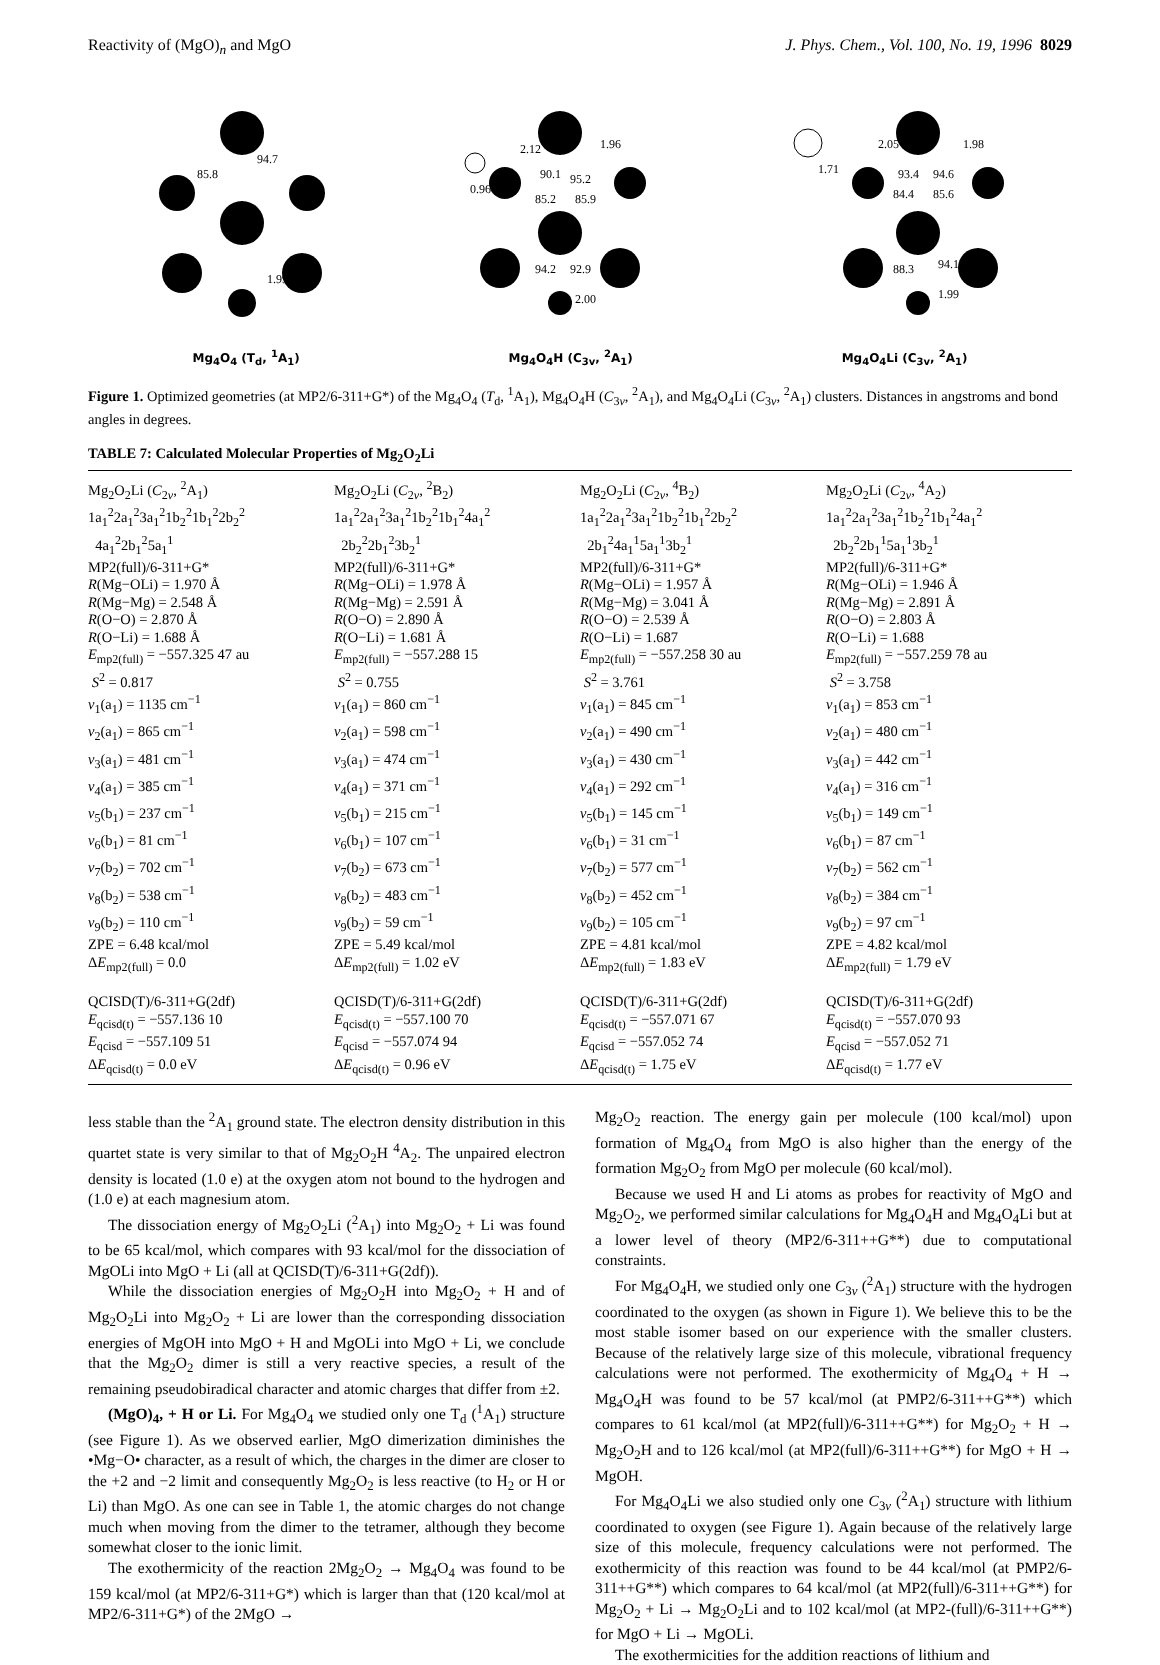Reactivity of (MgO)<sub>n</sub> and MgO J. Phys. Chem., Vol. 100, No. 19, 1996 8029
85.8
94.7
1.99
2.12
1.96
0.96
90.1
95.2
85.2
85.9
94.2
92.9
2.00
2.05
1.98
1.71
93.4
94.6
84.4
85.6
88.3
94.1
1.99
Mg<sub>4</sub>O<sub>4</sub> (T<sub>d</sub>, <sup>1</sup>A<sub>1</sub>) Mg<sub>4</sub>O<sub>4</sub>H (C<sub>3v</sub>, <sup>2</sup>A<sub>1</sub>) Mg<sub>4</sub>O<sub>4</sub>Li (C<sub>3v</sub>, <sup>2</sup>A<sub>1</sub>)
Figure 1. Optimized geometries (at MP2/6-311+G*) of the Mg<sub>4</sub>O<sub>4</sub> (T<sub>d</sub>, <sup>1</sup>A<sub>1</sub>), Mg<sub>4</sub>O<sub>4</sub>H (C<sub>3v</sub>, <sup>2</sup>A<sub>1</sub>), and Mg<sub>4</sub>O<sub>4</sub>Li (C<sub>3v</sub>, <sup>2</sup>A<sub>1</sub>) clusters. Distances in angstroms and bond angles in degrees.
TABLE 7: Calculated Molecular Properties of Mg<sub>2</sub>O<sub>2</sub>Li
| Mg<sub>2</sub>O<sub>2</sub>Li ( C<sub>2v</sub>, <sup>2</sup>A<sub>1</sub>) 1a<sub>1</sub><sup>2</sup>2a<sub>1</sub><sup>2</sup>3a<sub>1</sub><sup>2</sup>1b<sub>2</sub><sup>2</sup>1b<sub>1</sub><sup>2</sup>2b<sub>2</sub><sup>2</sup> 4a<sub>1</sub><sup>2</sup>2b<sub>1</sub><sup>2</sup>5a<sub>1</sub><sup>1</sup> MP2(full)/6-311+G* R (Mg−OLi) = 1.970 Å R (Mg−Mg) = 2.548 Å R (O−O) = 2.870 Å R (O−Li) = 1.688 Å E<sub>mp2(full)</sub> = −557.325 47 au S<sup>2</sup> = 0.817 ν<sub>1</sub>(a<sub>1</sub>) = 1135 cm<sup>−1</sup> ν<sub>2</sub>(a<sub>1</sub>) = 865 cm<sup>−1</sup> ν<sub>3</sub>(a<sub>1</sub>) = 481 cm<sup>−1</sup> ν<sub>4</sub>(a<sub>1</sub>) = 385 cm<sup>−1</sup> ν<sub>5</sub>(b<sub>1</sub>) = 237 cm<sup>−1</sup> ν<sub>6</sub>(b<sub>1</sub>) = 81 cm<sup>−1</sup> ν<sub>7</sub>(b<sub>2</sub>) = 702 cm<sup>−1</sup> ν<sub>8</sub>(b<sub>2</sub>) = 538 cm<sup>−1</sup> ν<sub>9</sub>(b<sub>2</sub>) = 110 cm<sup>−1</sup> ZPE = 6.48 kcal/mol Δ E<sub>mp2(full)</sub> = 0.0 QCISD(T)/6-311+G(2df) E<sub>qcisd(t)</sub> = −557.136 10 E<sub>qcisd</sub> = −557.109 51 Δ E<sub>qcisd(t)</sub> = 0.0 eV | Mg<sub>2</sub>O<sub>2</sub>Li ( C<sub>2v</sub>, <sup>2</sup>B<sub>2</sub>) 1a<sub>1</sub><sup>2</sup>2a<sub>1</sub><sup>2</sup>3a<sub>1</sub><sup>2</sup>1b<sub>2</sub><sup>2</sup>1b<sub>1</sub><sup>2</sup>4a<sub>1</sub><sup>2</sup> 2b<sub>2</sub><sup>2</sup>2b<sub>1</sub><sup>2</sup>3b<sub>2</sub><sup>1</sup> MP2(full)/6-311+G* R (Mg−OLi) = 1.978 Å R (Mg−Mg) = 2.591 Å R (O−O) = 2.890 Å R (O−Li) = 1.681 Å E<sub>mp2(full)</sub> = −557.288 15 S<sup>2</sup> = 0.755 ν<sub>1</sub>(a<sub>1</sub>) = 860 cm<sup>−1</sup> ν<sub>2</sub>(a<sub>1</sub>) = 598 cm<sup>−1</sup> ν<sub>3</sub>(a<sub>1</sub>) = 474 cm<sup>−1</sup> ν<sub>4</sub>(a<sub>1</sub>) = 371 cm<sup>−1</sup> ν<sub>5</sub>(b<sub>1</sub>) = 215 cm<sup>−1</sup> ν<sub>6</sub>(b<sub>1</sub>) = 107 cm<sup>−1</sup> ν<sub>7</sub>(b<sub>2</sub>) = 673 cm<sup>−1</sup> ν<sub>8</sub>(b<sub>2</sub>) = 483 cm<sup>−1</sup> ν<sub>9</sub>(b<sub>2</sub>) = 59 cm<sup>−1</sup> ZPE = 5.49 kcal/mol Δ E<sub>mp2(full)</sub> = 1.02 eV QCISD(T)/6-311+G(2df) E<sub>qcisd(t)</sub> = −557.100 70 E<sub>qcisd</sub> = −557.074 94 Δ E<sub>qcisd(t)</sub> = 0.96 eV | Mg<sub>2</sub>O<sub>2</sub>Li ( C<sub>2v</sub>, <sup>4</sup>B<sub>2</sub>) 1a<sub>1</sub><sup>2</sup>2a<sub>1</sub><sup>2</sup>3a<sub>1</sub><sup>2</sup>1b<sub>2</sub><sup>2</sup>1b<sub>1</sub><sup>2</sup>2b<sub>2</sub><sup>2</sup> 2b<sub>1</sub><sup>2</sup>4a<sub>1</sub><sup>1</sup>5a<sub>1</sub><sup>1</sup>3b<sub>2</sub><sup>1</sup> MP2(full)/6-311+G* R (Mg−OLi) = 1.957 Å R (Mg−Mg) = 3.041 Å R (O−O) = 2.539 Å R (O−Li) = 1.687 E<sub>mp2(full)</sub> = −557.258 30 au S<sup>2</sup> = 3.761 ν<sub>1</sub>(a<sub>1</sub>) = 845 cm<sup>−1</sup> ν<sub>2</sub>(a<sub>1</sub>) = 490 cm<sup>−1</sup> ν<sub>3</sub>(a<sub>1</sub>) = 430 cm<sup>−1</sup> ν<sub>4</sub>(a<sub>1</sub>) = 292 cm<sup>−1</sup> ν<sub>5</sub>(b<sub>1</sub>) = 145 cm<sup>−1</sup> ν<sub>6</sub>(b<sub>1</sub>) = 31 cm<sup>−1</sup> ν<sub>7</sub>(b<sub>2</sub>) = 577 cm<sup>−1</sup> ν<sub>8</sub>(b<sub>2</sub>) = 452 cm<sup>−1</sup> ν<sub>9</sub>(b<sub>2</sub>) = 105 cm<sup>−1</sup> ZPE = 4.81 kcal/mol Δ E<sub>mp2(full)</sub> = 1.83 eV QCISD(T)/6-311+G(2df) E<sub>qcisd(t)</sub> = −557.071 67 E<sub>qcisd</sub> = −557.052 74 Δ E<sub>qcisd(t)</sub> = 1.75 eV | Mg<sub>2</sub>O<sub>2</sub>Li ( C<sub>2v</sub>, <sup>4</sup>A<sub>2</sub>) 1a<sub>1</sub><sup>2</sup>2a<sub>1</sub><sup>2</sup>3a<sub>1</sub><sup>2</sup>1b<sub>2</sub><sup>2</sup>1b<sub>1</sub><sup>2</sup>4a<sub>1</sub><sup>2</sup> 2b<sub>2</sub><sup>2</sup>2b<sub>1</sub><sup>1</sup>5a<sub>1</sub><sup>1</sup>3b<sub>2</sub><sup>1</sup> MP2(full)/6-311+G* R (Mg−OLi) = 1.946 Å R (Mg−Mg) = 2.891 Å R (O−O) = 2.803 Å R (O−Li) = 1.688 E<sub>mp2(full)</sub> = −557.259 78 au S<sup>2</sup> = 3.758 ν<sub>1</sub>(a<sub>1</sub>) = 853 cm<sup>−1</sup> ν<sub>2</sub>(a<sub>1</sub>) = 480 cm<sup>−1</sup> ν<sub>3</sub>(a<sub>1</sub>) = 442 cm<sup>−1</sup> ν<sub>4</sub>(a<sub>1</sub>) = 316 cm<sup>−1</sup> ν<sub>5</sub>(b<sub>1</sub>) = 149 cm<sup>−1</sup> ν<sub>6</sub>(b<sub>1</sub>) = 87 cm<sup>−1</sup> ν<sub>7</sub>(b<sub>2</sub>) = 562 cm<sup>−1</sup> ν<sub>8</sub>(b<sub>2</sub>) = 384 cm<sup>−1</sup> ν<sub>9</sub>(b<sub>2</sub>) = 97 cm<sup>−1</sup> ZPE = 4.82 kcal/mol Δ E<sub>mp2(full)</sub> = 1.79 eV QCISD(T)/6-311+G(2df) E<sub>qcisd(t)</sub> = −557.070 93 E<sub>qcisd</sub> = −557.052 71 Δ E<sub>qcisd(t)</sub> = 1.77 eV |
less stable than the <sup>2</sup>A<sub>1</sub> ground state. The electron density distribution in this quartet state is very similar to that of Mg<sub>2</sub>O<sub>2</sub>H <sup>4</sup>A<sub>2</sub>. The unpaired electron density is located (1.0 e) at the oxygen atom not bound to the hydrogen and (1.0 e) at each magnesium atom.
The dissociation energy of Mg<sub>2</sub>O<sub>2</sub>Li (<sup>2</sup>A<sub>1</sub>) into Mg<sub>2</sub>O<sub>2</sub> + Li was found to be 65 kcal/mol, which compares with 93 kcal/mol for the dissociation of MgOLi into MgO + Li (all at QCISD(T)/6-311+G(2df)).
While the dissociation energies of Mg<sub>2</sub>O<sub>2</sub>H into Mg<sub>2</sub>O<sub>2</sub> + H and of Mg<sub>2</sub>O<sub>2</sub>Li into Mg<sub>2</sub>O<sub>2</sub> + Li are lower than the corresponding dissociation energies of MgOH into MgO + H and MgOLi into MgO + Li, we conclude that the Mg<sub>2</sub>O<sub>2</sub> dimer is still a very reactive species, a result of the remaining pseudobiradical character and atomic charges that differ from ±2.
(MgO)<sub>4</sub>, + H or Li. For Mg<sub>4</sub>O<sub>4</sub> we studied only one T<sub>d</sub> (<sup>1</sup>A<sub>1</sub>) structure (see Figure 1). As we observed earlier, MgO dimerization diminishes the •Mg−O• character, as a result of which, the charges in the dimer are closer to the +2 and −2 limit and consequently Mg<sub>2</sub>O<sub>2</sub> is less reactive (to H<sub>2</sub> or H or Li) than MgO. As one can see in Table 1, the atomic charges do not change much when moving from the dimer to the tetramer, although they become somewhat closer to the ionic limit.
The exothermicity of the reaction 2Mg<sub>2</sub>O<sub>2</sub> → Mg<sub>4</sub>O<sub>4</sub> was found to be 159 kcal/mol (at MP2/6-311+G*) which is larger than that (120 kcal/mol at MP2/6-311+G*) of the 2MgO →
Mg<sub>2</sub>O<sub>2</sub> reaction. The energy gain per molecule (100 kcal/mol) upon formation of Mg<sub>4</sub>O<sub>4</sub> from MgO is also higher than the energy of the formation Mg<sub>2</sub>O<sub>2</sub> from MgO per molecule (60 kcal/mol).
Because we used H and Li atoms as probes for reactivity of MgO and Mg<sub>2</sub>O<sub>2</sub>, we performed similar calculations for Mg<sub>4</sub>O<sub>4</sub>H and Mg<sub>4</sub>O<sub>4</sub>Li but at a lower level of theory (MP2/6-311++G**) due to computational constraints.
For Mg<sub>4</sub>O<sub>4</sub>H, we studied only one C<sub>3v</sub> (<sup>2</sup>A<sub>1</sub>) structure with the hydrogen coordinated to the oxygen (as shown in Figure 1). We believe this to be the most stable isomer based on our experience with the smaller clusters. Because of the relatively large size of this molecule, vibrational frequency calculations were not performed. The exothermicity of Mg<sub>4</sub>O<sub>4</sub> + H → Mg<sub>4</sub>O<sub>4</sub>H was found to be 57 kcal/mol (at PMP2/6-311++G**) which compares to 61 kcal/mol (at MP2(full)/6-311++G**) for Mg<sub>2</sub>O<sub>2</sub> + H → Mg<sub>2</sub>O<sub>2</sub>H and to 126 kcal/mol (at MP2(full)/6-311++G**) for MgO + H → MgOH.
For Mg<sub>4</sub>O<sub>4</sub>Li we also studied only one C<sub>3v</sub> (<sup>2</sup>A<sub>1</sub>) structure with lithium coordinated to oxygen (see Figure 1). Again because of the relatively large size of this molecule, frequency calculations were not performed. The exothermicity of this reaction was found to be 44 kcal/mol (at PMP2/6-311++G**) which compares to 64 kcal/mol (at MP2(full)/6-311++G**) for Mg<sub>2</sub>O<sub>2</sub> + Li → Mg<sub>2</sub>O<sub>2</sub>Li and to 102 kcal/mol (at MP2-(full)/6-311++G**) for MgO + Li → MgOLi.
The exothermicities for the addition reactions of lithium and